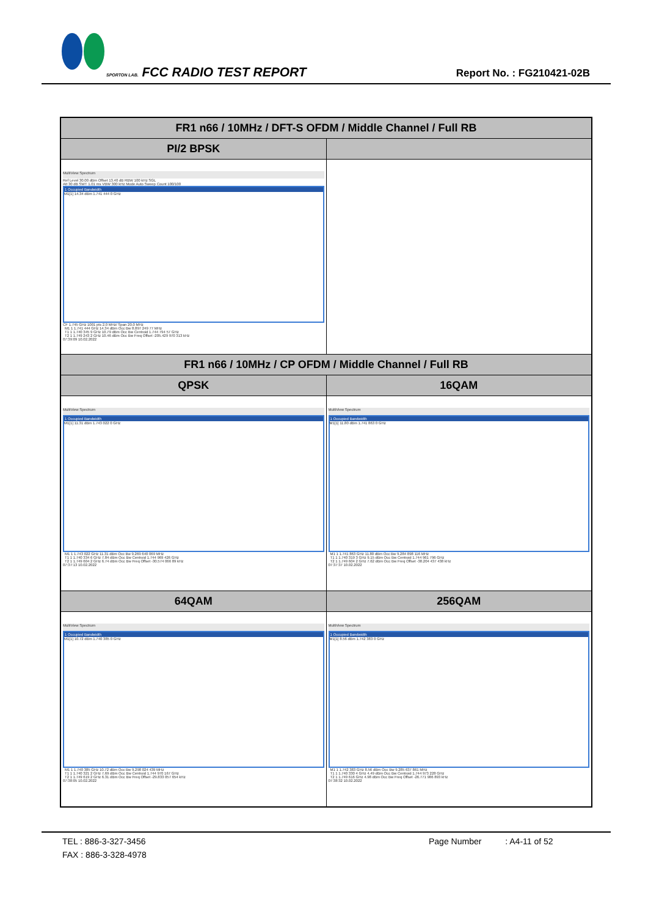SPORTON LAB. FCC RADIO TEST REPORT
Report No. : FG210421-02B
| FR1 n66 / 10MHz / DFT-S OFDM / Middle Channel / Full RB | |
| --- | --- |
| PI/2 BPSK | |
| MultiView Spectrum Ref Level 30.00 dBm Offset 13.40 dB RBW 100 kHz SGL Att 30 dB SWT 1.01 ms VBW 300 kHz Mode Auto Sweep Count 100/100 1 Occupied Bandwidth M1[1] 14.34 dBm 1.741 444 0 GHz CF 1.745 GHz 1001 pts 2.0 MHz/ Span 20.0 MHz / M1 1 1.741 444 GHz 14.34 dBm Occ Bw 8.897 249 77 MHz / / T1 1 1.740 345 9 GHz 10.79 dBm Occ Bw Centroid 1.744 794 57 GHz / / T2 1 1.749 243 2 GHz 10.46 dBm Occ Bw Freq Offset -205.429 970 313 kHz / 07:39:09 10.02.2022 | |
| FR1 n66 / 10MHz / CP OFDM / Middle Channel / Full RB | |
| QPSK | 16QAM |
| MultiView Spectrum 1 Occupied Bandwidth M1[1] 11.31 dBm 1.743 022 0 GHz / M1 1 1.743 022 GHz 11.31 dBm Occ Bw 9.269 640 069 MHz / / T1 1 1.740 334 6 GHz 7.84 dBm Occ Bw Centroid 1.744 969 426 GHz / / T2 1 1.749 604 2 GHz 6.74 dBm Occ Bw Freq Offset -30.574 066 89 kHz / 07:37:13 10.02.2022 | MultiView Spectrum 1 Occupied Bandwidth M1[1] 11.80 dBm 1.741 863 0 GHz / M1 1 1.741 863 GHz 11.80 dBm Occ Bw 9.284 898 116 MHz / / T1 1 1.740 319 3 GHz 9.15 dBm Occ Bw Centroid 1.744 961 796 GHz / / T2 1 1.749 604 2 GHz 7.62 dBm Occ Bw Freq Offset -38.204 437 438 kHz / 07:37:37 10.02.2022 |
| 64QAM | 256QAM |
| MultiView Spectrum 1 Occupied Bandwidth M1[1] 10.72 dBm 1.740 385 0 GHz / M1 1 1.740 385 GHz 10.72 dBm Occ Bw 9.298 024 439 MHz / / T1 1 1.740 321 2 GHz 7.69 dBm Occ Bw Centroid 1.744 970 167 GHz / / T2 1 1.749 619 2 GHz 6.31 dBm Occ Bw Freq Offset -29.833 057 654 kHz / 07:38:05 10.02.2022 | MultiView Spectrum 1 Occupied Bandwidth M1[1] 8.56 dBm 1.742 383 0 GHz / M1 1 1.742 383 GHz 8.56 dBm Occ Bw 9.285 637 861 MHz / / T1 1 1.740 330 4 GHz 4.49 dBm Occ Bw Centroid 1.744 973 228 GHz / / T2 1 1.749 616 GHz 4.98 dBm Occ Bw Freq Offset -26.771 986 893 kHz / 07:38:32 10.02.2022 |
TEL : 886-3-327-3456 Page Number : A4-11 of 52
FAX : 886-3-328-4978